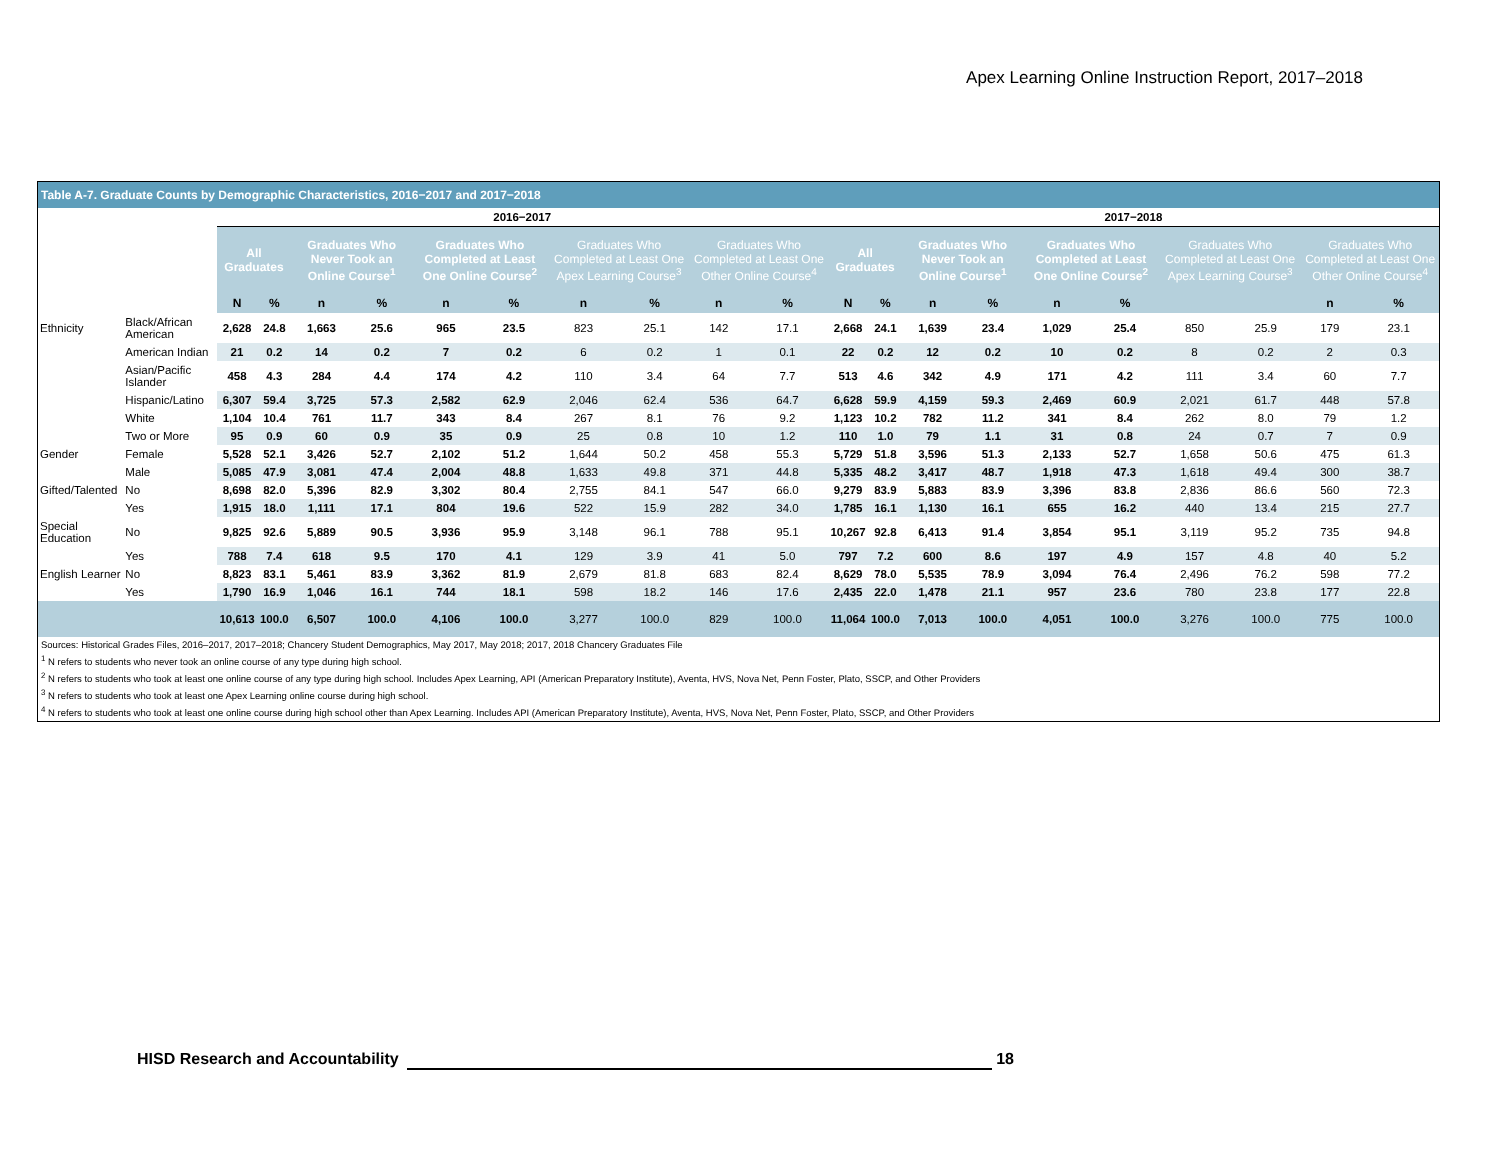Apex Learning Online Instruction Report, 2017–2018
Table A-7. Graduate Counts by Demographic Characteristics, 2016−2017 and 2017−2018
| | | 2016−2017 | | | | | | | | | | 2017−2018 | | | | | | | | | |
| | | All Graduates | | Graduates Who Never Took an Online Course<sup>1</sup> | | Graduates Who Completed at Least One Online Course<sup>2</sup> | | Graduates Who Completed at Least One Apex Learning Course<sup>3</sup> | | Graduates Who Completed at Least One Other Online Course<sup>4</sup> | | All Graduates | | Graduates Who Never Took an Online Course<sup>1</sup> | | Graduates Who Completed at Least One Online Course<sup>2</sup> | | Graduates Who Completed at Least One Apex Learning Course<sup>3</sup> | | Graduates Who Completed at Least One Other Online Course<sup>4</sup> | |
| | | N | % | n | % | n | % | n | % | n | % | N | % | n | % | n | % | | | n | % |
| Ethnicity | Black/African American | 2,628 | 24.8 | 1,663 | 25.6 | 965 | 23.5 | 823 | 25.1 | 142 | 17.1 | 2,668 | 24.1 | 1,639 | 23.4 | 1,029 | 25.4 | 850 | 25.9 | 179 | 23.1 |
| | American Indian | 21 | 0.2 | 14 | 0.2 | 7 | 0.2 | 6 | 0.2 | 1 | 0.1 | 22 | 0.2 | 12 | 0.2 | 10 | 0.2 | 8 | 0.2 | 2 | 0.3 |
| | Asian/Pacific Islander | 458 | 4.3 | 284 | 4.4 | 174 | 4.2 | 110 | 3.4 | 64 | 7.7 | 513 | 4.6 | 342 | 4.9 | 171 | 4.2 | 111 | 3.4 | 60 | 7.7 |
| | Hispanic/Latino | 6,307 | 59.4 | 3,725 | 57.3 | 2,582 | 62.9 | 2,046 | 62.4 | 536 | 64.7 | 6,628 | 59.9 | 4,159 | 59.3 | 2,469 | 60.9 | 2,021 | 61.7 | 448 | 57.8 |
| | White | 1,104 | 10.4 | 761 | 11.7 | 343 | 8.4 | 267 | 8.1 | 76 | 9.2 | 1,123 | 10.2 | 782 | 11.2 | 341 | 8.4 | 262 | 8.0 | 79 | 1.2 |
| | Two or More | 95 | 0.9 | 60 | 0.9 | 35 | 0.9 | 25 | 0.8 | 10 | 1.2 | 110 | 1.0 | 79 | 1.1 | 31 | 0.8 | 24 | 0.7 | 7 | 0.9 |
| Gender | Female | 5,528 | 52.1 | 3,426 | 52.7 | 2,102 | 51.2 | 1,644 | 50.2 | 458 | 55.3 | 5,729 | 51.8 | 3,596 | 51.3 | 2,133 | 52.7 | 1,658 | 50.6 | 475 | 61.3 |
| | Male | 5,085 | 47.9 | 3,081 | 47.4 | 2,004 | 48.8 | 1,633 | 49.8 | 371 | 44.8 | 5,335 | 48.2 | 3,417 | 48.7 | 1,918 | 47.3 | 1,618 | 49.4 | 300 | 38.7 |
| Gifted/Talented | No | 8,698 | 82.0 | 5,396 | 82.9 | 3,302 | 80.4 | 2,755 | 84.1 | 547 | 66.0 | 9,279 | 83.9 | 5,883 | 83.9 | 3,396 | 83.8 | 2,836 | 86.6 | 560 | 72.3 |
| | Yes | 1,915 | 18.0 | 1,111 | 17.1 | 804 | 19.6 | 522 | 15.9 | 282 | 34.0 | 1,785 | 16.1 | 1,130 | 16.1 | 655 | 16.2 | 440 | 13.4 | 215 | 27.7 |
| Special Education | No | 9,825 | 92.6 | 5,889 | 90.5 | 3,936 | 95.9 | 3,148 | 96.1 | 788 | 95.1 | 10,267 | 92.8 | 6,413 | 91.4 | 3,854 | 95.1 | 3,119 | 95.2 | 735 | 94.8 |
| | Yes | 788 | 7.4 | 618 | 9.5 | 170 | 4.1 | 129 | 3.9 | 41 | 5.0 | 797 | 7.2 | 600 | 8.6 | 197 | 4.9 | 157 | 4.8 | 40 | 5.2 |
| English Learner | No | 8,823 | 83.1 | 5,461 | 83.9 | 3,362 | 81.9 | 2,679 | 81.8 | 683 | 82.4 | 8,629 | 78.0 | 5,535 | 78.9 | 3,094 | 76.4 | 2,496 | 76.2 | 598 | 77.2 |
| | Yes | 1,790 | 16.9 | 1,046 | 16.1 | 744 | 18.1 | 598 | 18.2 | 146 | 17.6 | 2,435 | 22.0 | 1,478 | 21.1 | 957 | 23.6 | 780 | 23.8 | 177 | 22.8 |
| | | 10,613 | 100.0 | 6,507 | 100.0 | 4,106 | 100.0 | 3,277 | 100.0 | 829 | 100.0 | 11,064 | 100.0 | 7,013 | 100.0 | 4,051 | 100.0 | 3,276 | 100.0 | 775 | 100.0 |
Sources: Historical Grades Files, 2016–2017, 2017–2018; Chancery Student Demographics, May 2017, May 2018; 2017, 2018 Chancery Graduates File
<sup>1</sup> N refers to students who never took an online course of any type during high school.
<sup>2</sup> N refers to students who took at least one online course of any type during high school. Includes Apex Learning, API (American Preparatory Institute), Aventa, HVS, Nova Net, Penn Foster, Plato, SSCP, and Other Providers
<sup>3</sup> N refers to students who took at least one Apex Learning online course during high school.
<sup>4</sup> N refers to students who took at least one online course during high school other than Apex Learning. Includes API (American Preparatory Institute), Aventa, HVS, Nova Net, Penn Foster, Plato, SSCP, and Other Providers
HISD Research and Accountability 18